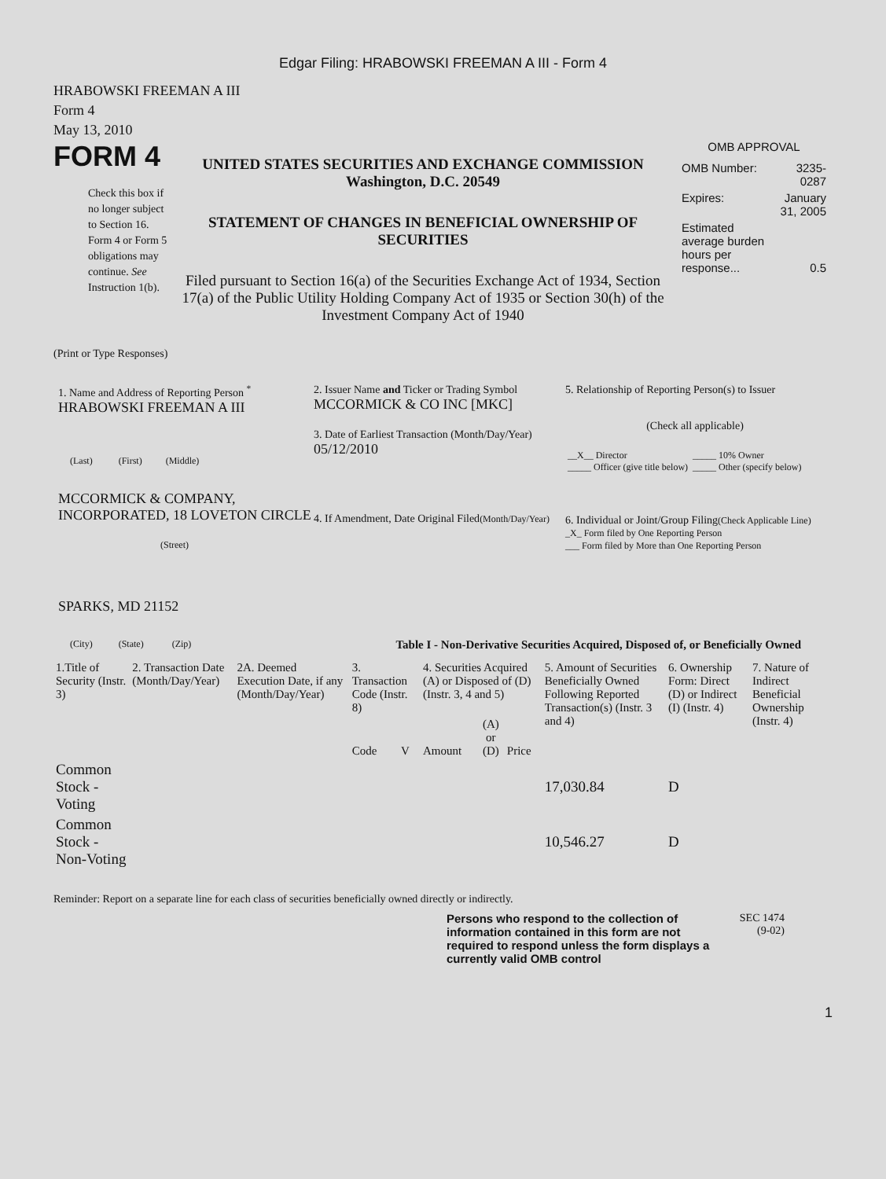Edgar Filing: HRABOWSKI FREEMAN A III - Form 4
HRABOWSKI FREEMAN A III
Form 4
May 13, 2010
FORM 4
Check this box if no longer subject to Section 16. Form 4 or Form 5 obligations may continue. See Instruction 1(b).
UNITED STATES SECURITIES AND EXCHANGE COMMISSION
Washington, D.C. 20549
STATEMENT OF CHANGES IN BENEFICIAL OWNERSHIP OF SECURITIES
Filed pursuant to Section 16(a) of the Securities Exchange Act of 1934, Section 17(a) of the Public Utility Holding Company Act of 1935 or Section 30(h) of the Investment Company Act of 1940
OMB APPROVAL
| OMB Number: | 3235-0287 |
| Expires: | January 31, 2005 |
| Estimated average burden hours per response... | 0.5 |
(Print or Type Responses)
1. Name and Address of Reporting Person <sup>*</sup>
HRABOWSKI FREEMAN A III
(Last) (First) (Middle)
MCCORMICK & COMPANY, INCORPORATED, 18 LOVETON CIRCLE
(Street)
SPARKS, MD 21152
(City) (State) (Zip)
2. Issuer Name and Ticker or Trading Symbol
MCCORMICK & CO INC [MKC]
3. Date of Earliest Transaction (Month/Day/Year)
05/12/2010
4. If Amendment, Date Original Filed(Month/Day/Year)
5. Relationship of Reporting Person(s) to Issuer
(Check all applicable)
| __X__ Director _____ Officer (give title below) | _____ 10% Owner _____ Other (specify below) |
6. Individual or Joint/Group Filing(Check Applicable Line)
_X_ Form filed by One Reporting Person
___ Form filed by More than One Reporting Person
Table I - Non-Derivative Securities Acquired, Disposed of, or Beneficially Owned
| 1.Title of Security (Instr. 3) | 2. Transaction Date (Month/Day/Year) | 2A. Deemed Execution Date, if any (Month/Day/Year) | 3. Transaction Code (Instr. 8) | | 4. Securities Acquired (A) or Disposed of (D) (Instr. 3, 4 and 5) | | | 5. Amount of Securities Beneficially Owned Following Reported Transaction(s) (Instr. 3 and 4) | 6. Ownership Form: Direct (D) or Indirect (I) (Instr. 4) | 7. Nature of Indirect Beneficial Ownership (Instr. 4) |
| --- | --- | --- | --- | --- | --- | --- | --- | --- | --- | --- |
| | | | Code | V | Amount | (A) or (D) | Price | | | |
| Common Stock - Voting | | | | | | | | 17,030.84 | D | |
| Common Stock - Non-Voting | | | | | | | | 10,546.27 | D | |
Reminder: Report on a separate line for each class of securities beneficially owned directly or indirectly.
Persons who respond to the collection of information contained in this form are not required to respond unless the form displays a currently valid OMB control
SEC 1474 (9-02)
1